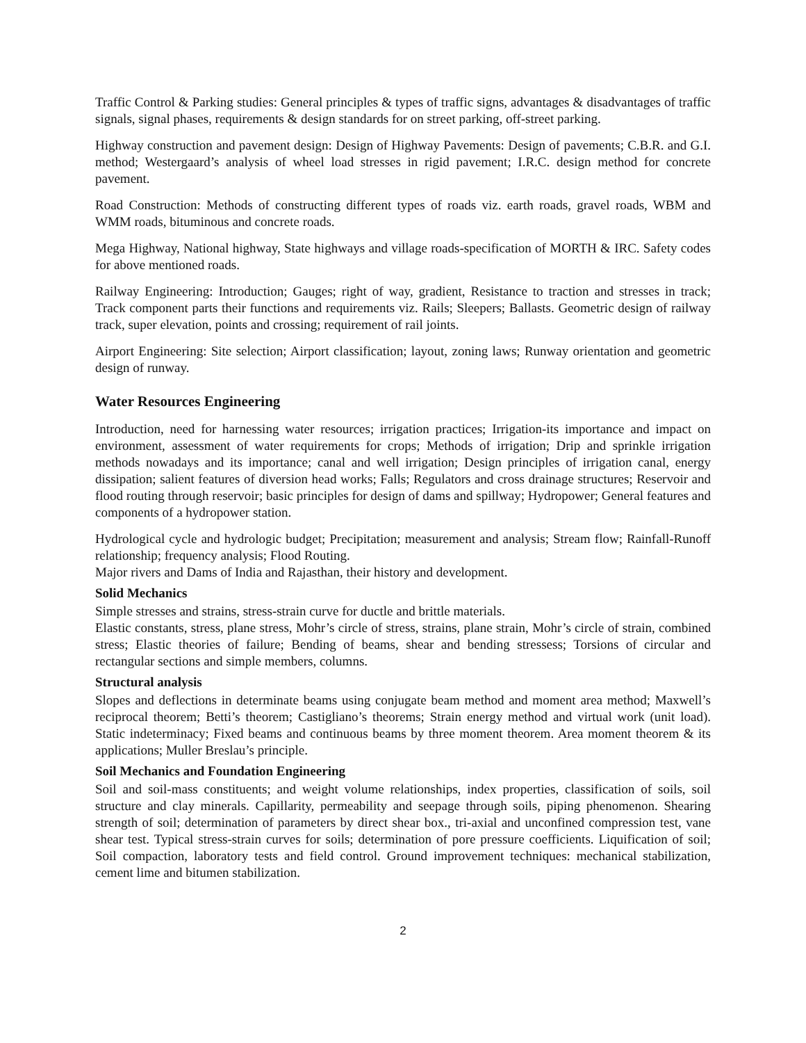Traffic Control & Parking studies: General principles & types of traffic signs, advantages & disadvantages of traffic signals, signal phases, requirements & design standards for on street parking, off-street parking.
Highway construction and pavement design: Design of Highway Pavements: Design of pavements; C.B.R. and G.I. method; Westergaard’s analysis of wheel load stresses in rigid pavement; I.R.C. design method for concrete pavement.
Road Construction: Methods of constructing different types of roads viz. earth roads, gravel roads, WBM and WMM roads, bituminous and concrete roads.
Mega Highway, National highway, State highways and village roads-specification of MORTH & IRC. Safety codes for above mentioned roads.
Railway Engineering: Introduction; Gauges; right of way, gradient, Resistance to traction and stresses in track; Track component parts their functions and requirements viz. Rails; Sleepers; Ballasts. Geometric design of railway track, super elevation, points and crossing; requirement of rail joints.
Airport Engineering: Site selection; Airport classification; layout, zoning laws; Runway orientation and geometric design of runway.
Water Resources Engineering
Introduction, need for harnessing water resources; irrigation practices; Irrigation-its importance and impact on environment, assessment of water requirements for crops; Methods of irrigation; Drip and sprinkle irrigation methods nowadays and its importance; canal and well irrigation; Design principles of irrigation canal, energy dissipation; salient features of diversion head works; Falls; Regulators and cross drainage structures; Reservoir and flood routing through reservoir; basic principles for design of dams and spillway; Hydropower; General features and components of a hydropower station.
Hydrological cycle and hydrologic budget; Precipitation; measurement and analysis; Stream flow; Rainfall-Runoff relationship; frequency analysis; Flood Routing.
Major rivers and Dams of India and Rajasthan, their history and development.
Solid Mechanics
Simple stresses and strains, stress-strain curve for ductle and brittle materials.
Elastic constants, stress, plane stress, Mohr’s circle of stress, strains, plane strain, Mohr’s circle of strain, combined stress; Elastic theories of failure; Bending of beams, shear and bending stressess; Torsions of circular and rectangular sections and simple members, columns.
Structural analysis
Slopes and deflections in determinate beams using conjugate beam method and moment area method; Maxwell’s reciprocal theorem; Betti’s theorem; Castigliano’s theorems; Strain energy method and virtual work (unit load). Static indeterminacy; Fixed beams and continuous beams by three moment theorem. Area moment theorem & its applications; Muller Breslau’s principle.
Soil Mechanics and Foundation Engineering
Soil and soil-mass constituents; and weight volume relationships, index properties, classification of soils, soil structure and clay minerals. Capillarity, permeability and seepage through soils, piping phenomenon. Shearing strength of soil; determination of parameters by direct shear box., tri-axial and unconfined compression test, vane shear test. Typical stress-strain curves for soils; determination of pore pressure coefficients. Liquification of soil; Soil compaction, laboratory tests and field control. Ground improvement techniques: mechanical stabilization, cement lime and bitumen stabilization.
2